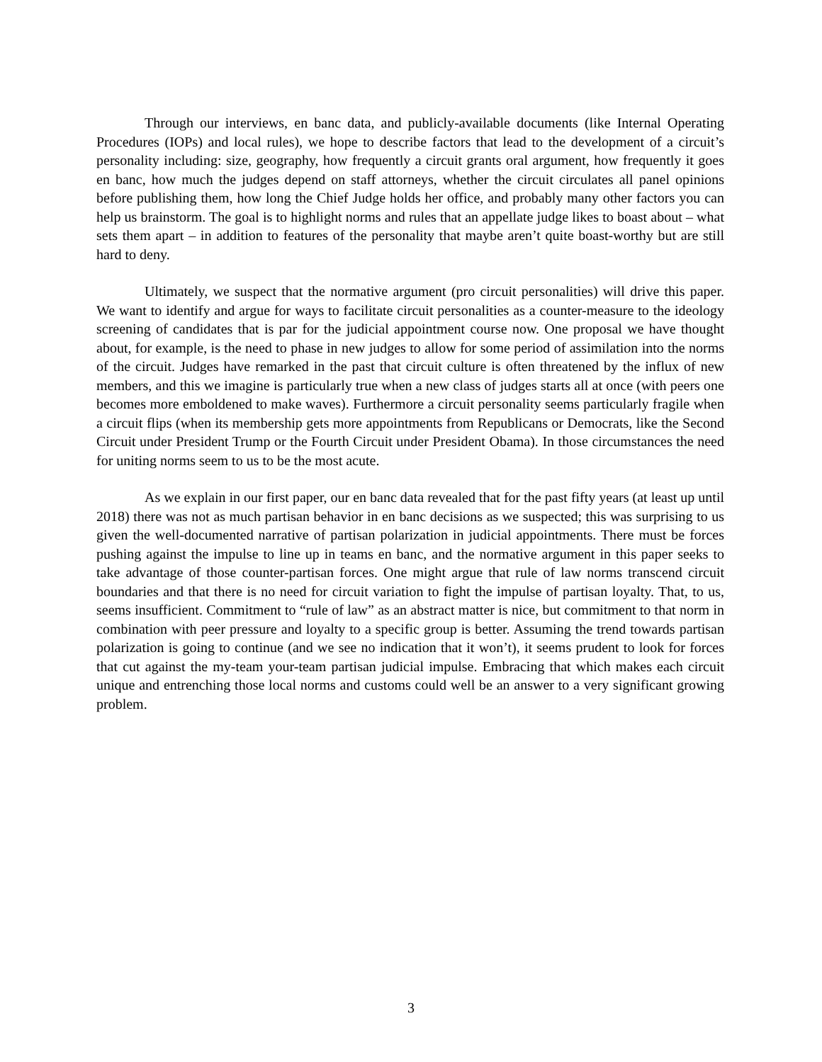Through our interviews, en banc data, and publicly-available documents (like Internal Operating Procedures (IOPs) and local rules), we hope to describe factors that lead to the development of a circuit’s personality including: size, geography, how frequently a circuit grants oral argument, how frequently it goes en banc, how much the judges depend on staff attorneys, whether the circuit circulates all panel opinions before publishing them, how long the Chief Judge holds her office, and probably many other factors you can help us brainstorm. The goal is to highlight norms and rules that an appellate judge likes to boast about – what sets them apart – in addition to features of the personality that maybe aren’t quite boast-worthy but are still hard to deny.
Ultimately, we suspect that the normative argument (pro circuit personalities) will drive this paper. We want to identify and argue for ways to facilitate circuit personalities as a counter-measure to the ideology screening of candidates that is par for the judicial appointment course now. One proposal we have thought about, for example, is the need to phase in new judges to allow for some period of assimilation into the norms of the circuit. Judges have remarked in the past that circuit culture is often threatened by the influx of new members, and this we imagine is particularly true when a new class of judges starts all at once (with peers one becomes more emboldened to make waves). Furthermore a circuit personality seems particularly fragile when a circuit flips (when its membership gets more appointments from Republicans or Democrats, like the Second Circuit under President Trump or the Fourth Circuit under President Obama). In those circumstances the need for uniting norms seem to us to be the most acute.
As we explain in our first paper, our en banc data revealed that for the past fifty years (at least up until 2018) there was not as much partisan behavior in en banc decisions as we suspected; this was surprising to us given the well-documented narrative of partisan polarization in judicial appointments. There must be forces pushing against the impulse to line up in teams en banc, and the normative argument in this paper seeks to take advantage of those counter-partisan forces. One might argue that rule of law norms transcend circuit boundaries and that there is no need for circuit variation to fight the impulse of partisan loyalty. That, to us, seems insufficient. Commitment to “rule of law” as an abstract matter is nice, but commitment to that norm in combination with peer pressure and loyalty to a specific group is better. Assuming the trend towards partisan polarization is going to continue (and we see no indication that it won’t), it seems prudent to look for forces that cut against the my-team your-team partisan judicial impulse. Embracing that which makes each circuit unique and entrenching those local norms and customs could well be an answer to a very significant growing problem.
3